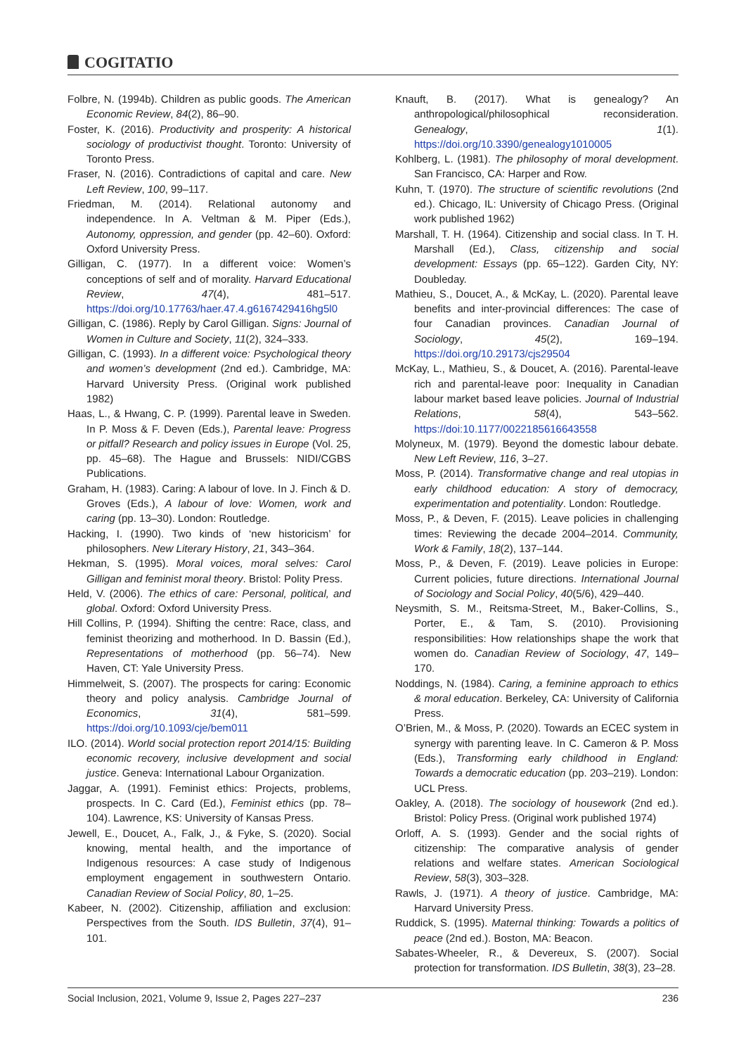COGITATIO
Folbre, N. (1994b). Children as public goods. The American Economic Review, 84(2), 86–90.
Foster, K. (2016). Productivity and prosperity: A historical sociology of productivist thought. Toronto: University of Toronto Press.
Fraser, N. (2016). Contradictions of capital and care. New Left Review, 100, 99–117.
Friedman, M. (2014). Relational autonomy and independence. In A. Veltman & M. Piper (Eds.), Autonomy, oppression, and gender (pp. 42–60). Oxford: Oxford University Press.
Gilligan, C. (1977). In a different voice: Women’s conceptions of self and of morality. Harvard Educational Review, 47(4), 481–517. https://doi.org/10.17763/haer.47.4.g6167429416hg5l0
Gilligan, C. (1986). Reply by Carol Gilligan. Signs: Journal of Women in Culture and Society, 11(2), 324–333.
Gilligan, C. (1993). In a different voice: Psychological theory and women’s development (2nd ed.). Cambridge, MA: Harvard University Press. (Original work published 1982)
Haas, L., & Hwang, C. P. (1999). Parental leave in Sweden. In P. Moss & F. Deven (Eds.), Parental leave: Progress or pitfall? Research and policy issues in Europe (Vol. 25, pp. 45–68). The Hague and Brussels: NIDI/CGBS Publications.
Graham, H. (1983). Caring: A labour of love. In J. Finch & D. Groves (Eds.), A labour of love: Women, work and caring (pp. 13–30). London: Routledge.
Hacking, I. (1990). Two kinds of ‘new historicism’ for philosophers. New Literary History, 21, 343–364.
Hekman, S. (1995). Moral voices, moral selves: Carol Gilligan and feminist moral theory. Bristol: Polity Press.
Held, V. (2006). The ethics of care: Personal, political, and global. Oxford: Oxford University Press.
Hill Collins, P. (1994). Shifting the centre: Race, class, and feminist theorizing and motherhood. In D. Bassin (Ed.), Representations of motherhood (pp. 56–74). New Haven, CT: Yale University Press.
Himmelweit, S. (2007). The prospects for caring: Economic theory and policy analysis. Cambridge Journal of Economics, 31(4), 581–599. https://doi.org/10.1093/cje/bem011
ILO. (2014). World social protection report 2014/15: Building economic recovery, inclusive development and social justice. Geneva: International Labour Organization.
Jaggar, A. (1991). Feminist ethics: Projects, problems, prospects. In C. Card (Ed.), Feminist ethics (pp. 78–104). Lawrence, KS: University of Kansas Press.
Jewell, E., Doucet, A., Falk, J., & Fyke, S. (2020). Social knowing, mental health, and the importance of Indigenous resources: A case study of Indigenous employment engagement in southwestern Ontario. Canadian Review of Social Policy, 80, 1–25.
Kabeer, N. (2002). Citizenship, affiliation and exclusion: Perspectives from the South. IDS Bulletin, 37(4), 91–101.
Knauft, B. (2017). What is genealogy? An anthropological/philosophical reconsideration. Genealogy, 1(1). https://doi.org/10.3390/genealogy1010005
Kohlberg, L. (1981). The philosophy of moral development. San Francisco, CA: Harper and Row.
Kuhn, T. (1970). The structure of scientific revolutions (2nd ed.). Chicago, IL: University of Chicago Press. (Original work published 1962)
Marshall, T. H. (1964). Citizenship and social class. In T. H. Marshall (Ed.), Class, citizenship and social development: Essays (pp. 65–122). Garden City, NY: Doubleday.
Mathieu, S., Doucet, A., & McKay, L. (2020). Parental leave benefits and inter-provincial differences: The case of four Canadian provinces. Canadian Journal of Sociology, 45(2), 169–194. https://doi.org/10.29173/cjs29504
McKay, L., Mathieu, S., & Doucet, A. (2016). Parental-leave rich and parental-leave poor: Inequality in Canadian labour market based leave policies. Journal of Industrial Relations, 58(4), 543–562. https://doi:10.1177/0022185616643558
Molyneux, M. (1979). Beyond the domestic labour debate. New Left Review, 116, 3–27.
Moss, P. (2014). Transformative change and real utopias in early childhood education: A story of democracy, experimentation and potentiality. London: Routledge.
Moss, P., & Deven, F. (2015). Leave policies in challenging times: Reviewing the decade 2004–2014. Community, Work & Family, 18(2), 137–144.
Moss, P., & Deven, F. (2019). Leave policies in Europe: Current policies, future directions. International Journal of Sociology and Social Policy, 40(5/6), 429–440.
Neysmith, S. M., Reitsma-Street, M., Baker-Collins, S., Porter, E., & Tam, S. (2010). Provisioning responsibilities: How relationships shape the work that women do. Canadian Review of Sociology, 47, 149–170.
Noddings, N. (1984). Caring, a feminine approach to ethics & moral education. Berkeley, CA: University of California Press.
O’Brien, M., & Moss, P. (2020). Towards an ECEC system in synergy with parenting leave. In C. Cameron & P. Moss (Eds.), Transforming early childhood in England: Towards a democratic education (pp. 203–219). London: UCL Press.
Oakley, A. (2018). The sociology of housework (2nd ed.). Bristol: Policy Press. (Original work published 1974)
Orloff, A. S. (1993). Gender and the social rights of citizenship: The comparative analysis of gender relations and welfare states. American Sociological Review, 58(3), 303–328.
Rawls, J. (1971). A theory of justice. Cambridge, MA: Harvard University Press.
Ruddick, S. (1995). Maternal thinking: Towards a politics of peace (2nd ed.). Boston, MA: Beacon.
Sabates-Wheeler, R., & Devereux, S. (2007). Social protection for transformation. IDS Bulletin, 38(3), 23–28.
Social Inclusion, 2021, Volume 9, Issue 2, Pages 227–237 236